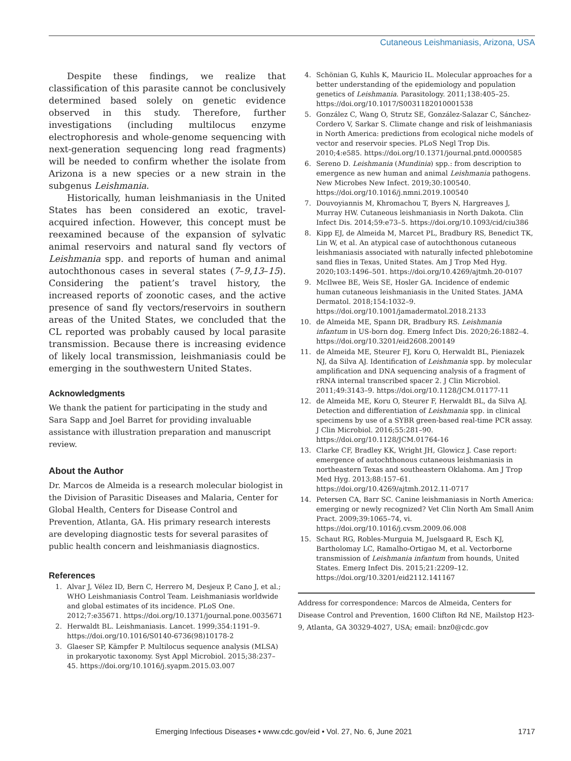Cutaneous Leishmaniasis, Arizona, USA
Despite these findings, we realize that classification of this parasite cannot be conclusively determined based solely on genetic evidence observed in this study. Therefore, further investigations (including multilocus enzyme electrophoresis and whole-genome sequencing with next-generation sequencing long read fragments) will be needed to confirm whether the isolate from Arizona is a new species or a new strain in the subgenus Leishmania.
Historically, human leishmaniasis in the United States has been considered an exotic, travel-acquired infection. However, this concept must be reexamined because of the expansion of sylvatic animal reservoirs and natural sand fly vectors of Leishmania spp. and reports of human and animal autochthonous cases in several states (7–9,13–15). Considering the patient’s travel history, the increased reports of zoonotic cases, and the active presence of sand fly vectors/reservoirs in southern areas of the United States, we concluded that the CL reported was probably caused by local parasite transmission. Because there is increasing evidence of likely local transmission, leishmaniasis could be emerging in the southwestern United States.
Acknowledgments
We thank the patient for participating in the study and Sara Sapp and Joel Barret for providing invaluable assistance with illustration preparation and manuscript review.
About the Author
Dr. Marcos de Almeida is a research molecular biologist in the Division of Parasitic Diseases and Malaria, Center for Global Health, Centers for Disease Control and Prevention, Atlanta, GA. His primary research interests are developing diagnostic tests for several parasites of public health concern and leishmaniasis diagnostics.
References
1. Alvar J, Vélez ID, Bern C, Herrero M, Desjeux P, Cano J, et al.; WHO Leishmaniasis Control Team. Leishmaniasis worldwide and global estimates of its incidence. PLoS One. 2012;7:e35671. https://doi.org/10.1371/journal.pone.0035671
2. Herwaldt BL. Leishmaniasis. Lancet. 1999;354:1191–9. https://doi.org/10.1016/S0140-6736(98)10178-2
3. Glaeser SP, Kämpfer P. Multilocus sequence analysis (MLSA) in prokaryotic taxonomy. Syst Appl Microbiol. 2015;38:237–45. https://doi.org/10.1016/j.syapm.2015.03.007
4. Schönian G, Kuhls K, Mauricio IL. Molecular approaches for a better understanding of the epidemiology and population genetics of Leishmania. Parasitology. 2011;138:405–25. https://doi.org/10.1017/S0031182010001538
5. González C, Wang O, Strutz SE, González-Salazar C, Sánchez-Cordero V, Sarkar S. Climate change and risk of leishmaniasis in North America: predictions from ecological niche models of vector and reservoir species. PLoS Negl Trop Dis. 2010;4:e585. https://doi.org/10.1371/journal.pntd.0000585
6. Sereno D. Leishmania (Mundinia) spp.: from description to emergence as new human and animal Leishmania pathogens. New Microbes New Infect. 2019;30:100540. https://doi.org/10.1016/j.nmni.2019.100540
7. Douvoyiannis M, Khromachou T, Byers N, Hargreaves J, Murray HW. Cutaneous leishmaniasis in North Dakota. Clin Infect Dis. 2014;59:e73–5. https://doi.org/10.1093/cid/ciu386
8. Kipp EJ, de Almeida M, Marcet PL, Bradbury RS, Benedict TK, Lin W, et al. An atypical case of autochthonous cutaneous leishmaniasis associated with naturally infected phlebotomine sand flies in Texas, United States. Am J Trop Med Hyg. 2020;103:1496–501. https://doi.org/10.4269/ajtmh.20-0107
9. McIlwee BE, Weis SE, Hosler GA. Incidence of endemic human cutaneous leishmaniasis in the United States. JAMA Dermatol. 2018;154:1032–9. https://doi.org/10.1001/jamadermatol.2018.2133
10. de Almeida ME, Spann DR, Bradbury RS. Leishmania infantum in US-born dog. Emerg Infect Dis. 2020;26:1882–4. https://doi.org/10.3201/eid2608.200149
11. de Almeida ME, Steurer FJ, Koru O, Herwaldt BL, Pieniazek NJ, da Silva AJ. Identification of Leishmania spp. by molecular amplification and DNA sequencing analysis of a fragment of rRNA internal transcribed spacer 2. J Clin Microbiol. 2011;49:3143–9. https://doi.org/10.1128/JCM.01177-11
12. de Almeida ME, Koru O, Steurer F, Herwaldt BL, da Silva AJ. Detection and differentiation of Leishmania spp. in clinical specimens by use of a SYBR green-based real-time PCR assay. J Clin Microbiol. 2016;55:281–90. https://doi.org/10.1128/JCM.01764-16
13. Clarke CF, Bradley KK, Wright JH, Glowicz J. Case report: emergence of autochthonous cutaneous leishmaniasis in northeastern Texas and southeastern Oklahoma. Am J Trop Med Hyg. 2013;88:157–61. https://doi.org/10.4269/ajtmh.2012.11-0717
14. Petersen CA, Barr SC. Canine leishmaniasis in North America: emerging or newly recognized? Vet Clin North Am Small Anim Pract. 2009;39:1065–74, vi. https://doi.org/10.1016/j.cvsm.2009.06.008
15. Schaut RG, Robles-Murguia M, Juelsgaard R, Esch KJ, Bartholomay LC, Ramalho-Ortigao M, et al. Vectorborne transmission of Leishmania infantum from hounds, United States. Emerg Infect Dis. 2015;21:2209–12. https://doi.org/10.3201/eid2112.141167
Address for correspondence: Marcos de Almeida, Centers for Disease Control and Prevention, 1600 Clifton Rd NE, Mailstop H23-9, Atlanta, GA 30329-4027, USA; email: bnz0@cdc.gov
Emerging Infectious Diseases • www.cdc.gov/eid • Vol. 27, No. 6, June 2021 1717